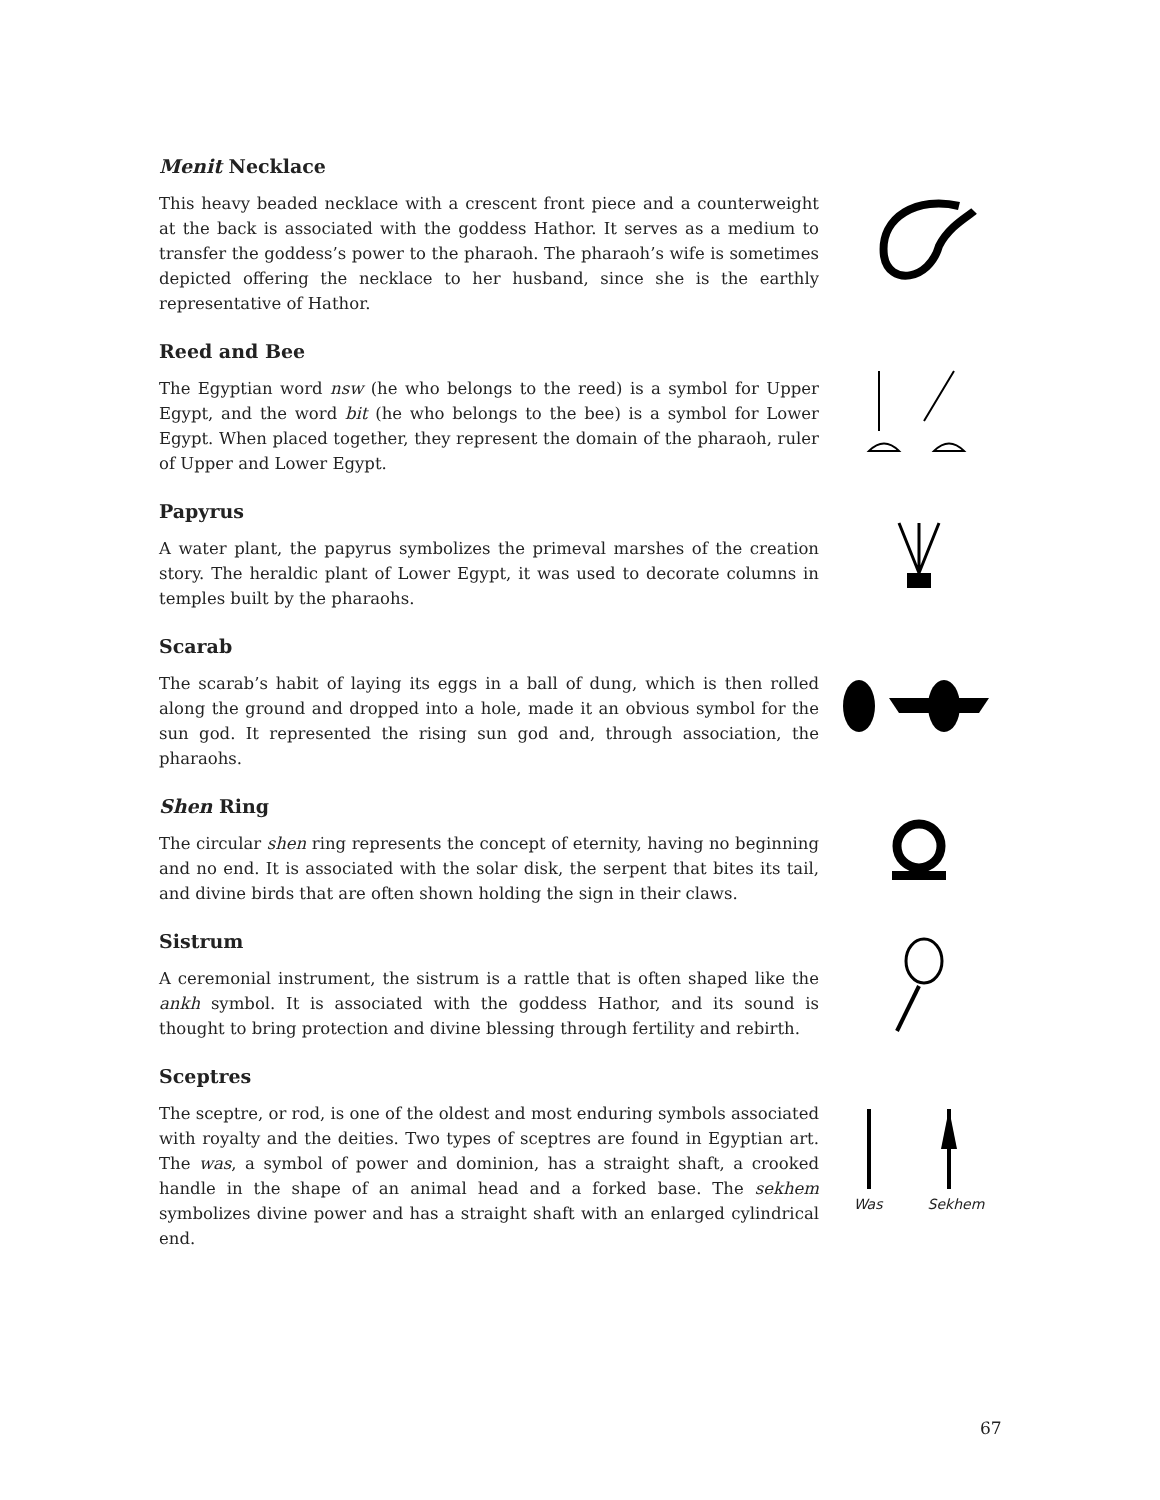Menit Necklace
This heavy beaded necklace with a crescent front piece and a counterweight at the back is associated with the goddess Hathor. It serves as a medium to transfer the goddess’s power to the pharaoh. The pharaoh’s wife is sometimes depicted offering the necklace to her husband, since she is the earthly representative of Hathor.
Reed and Bee
The Egyptian word nsw (he who belongs to the reed) is a symbol for Upper Egypt, and the word bit (he who belongs to the bee) is a symbol for Lower Egypt. When placed together, they represent the domain of the pharaoh, ruler of Upper and Lower Egypt.
Papyrus
A water plant, the papyrus symbolizes the primeval marshes of the creation story. The heraldic plant of Lower Egypt, it was used to decorate columns in temples built by the pharaohs.
Scarab
The scarab’s habit of laying its eggs in a ball of dung, which is then rolled along the ground and dropped into a hole, made it an obvious symbol for the sun god. It represented the rising sun god and, through association, the pharaohs.
Shen Ring
The circular shen ring represents the concept of eternity, having no beginning and no end. It is associated with the solar disk, the serpent that bites its tail, and divine birds that are often shown holding the sign in their claws.
Sistrum
A ceremonial instrument, the sistrum is a rattle that is often shaped like the ankh symbol. It is associated with the goddess Hathor, and its sound is thought to bring protection and divine blessing through fertility and rebirth.
Sceptres
The sceptre, or rod, is one of the oldest and most enduring symbols associated with royalty and the deities. Two types of sceptres are found in Egyptian art. The was, a symbol of power and dominion, has a straight shaft, a crooked handle in the shape of an animal head and a forked base. The sekhem symbolizes divine power and has a straight shaft with an enlarged cylindrical end.
Was Sekhem
67